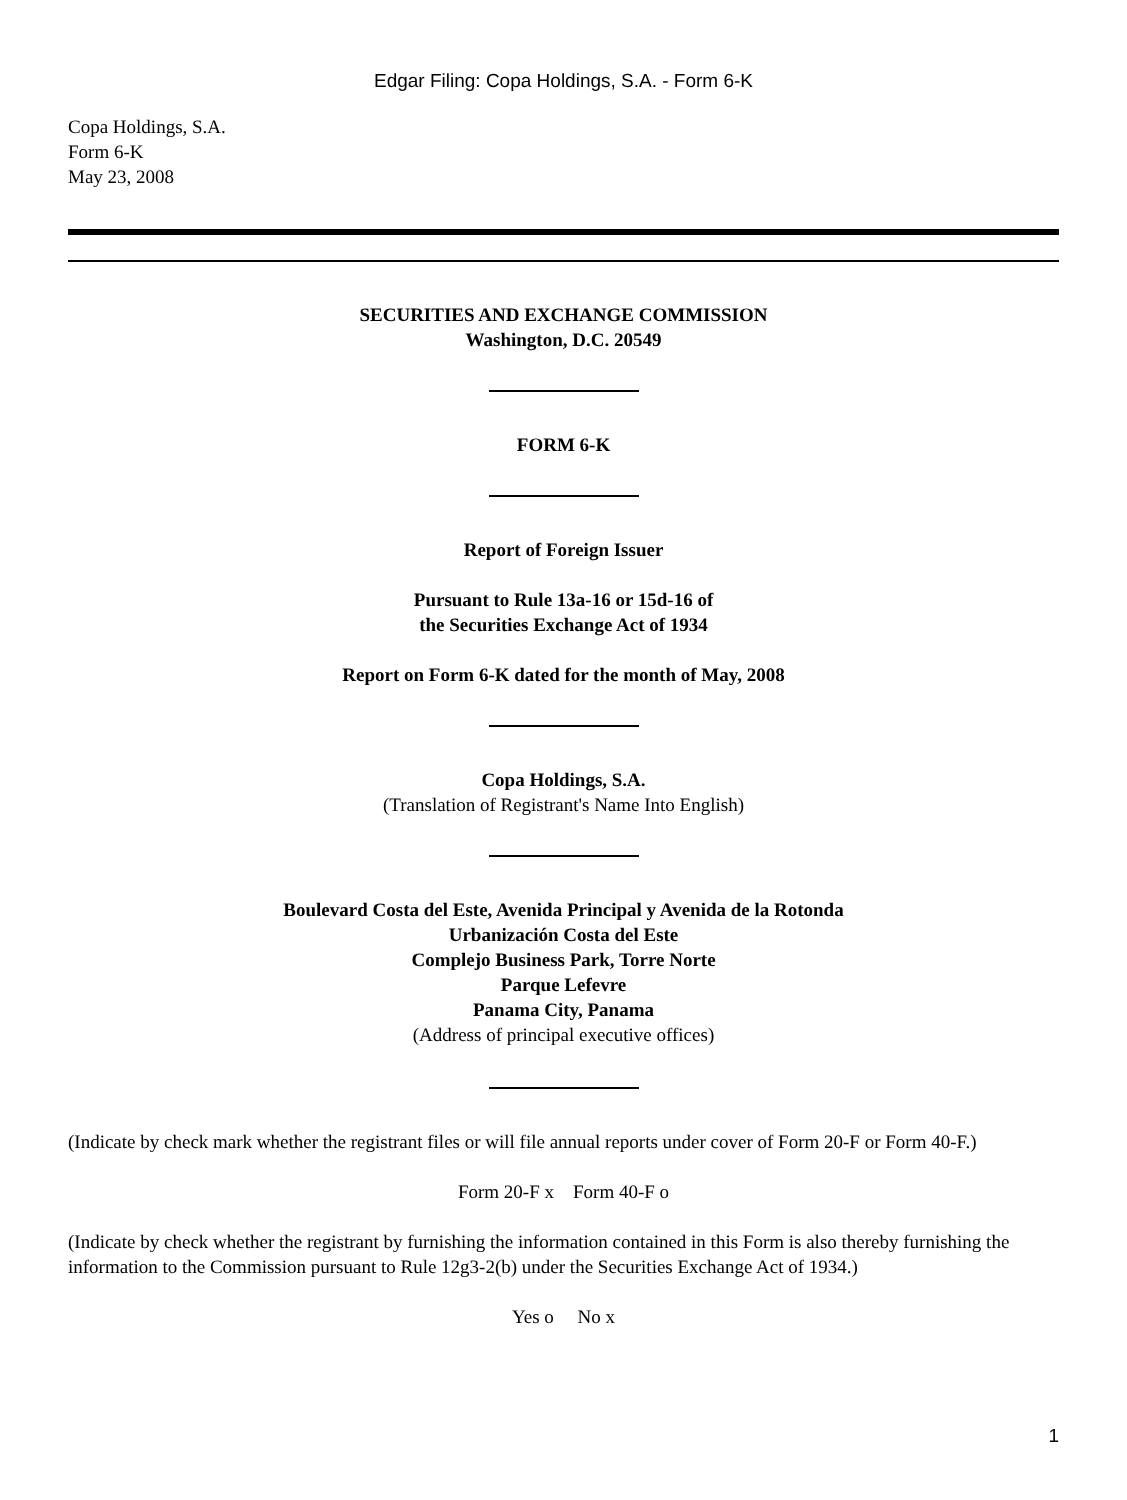Edgar Filing: Copa Holdings, S.A. - Form 6-K
Copa Holdings, S.A.
Form 6-K
May 23, 2008
SECURITIES AND EXCHANGE COMMISSION
Washington, D.C. 20549
FORM 6-K
Report of Foreign Issuer
Pursuant to Rule 13a-16 or 15d-16 of
the Securities Exchange Act of 1934
Report on Form 6-K dated for the month of May, 2008
Copa Holdings, S.A.
(Translation of Registrant's Name Into English)
Boulevard Costa del Este, Avenida Principal y Avenida de la Rotonda
Urbanización Costa del Este
Complejo Business Park, Torre Norte
Parque Lefevre
Panama City, Panama
(Address of principal executive offices)
(Indicate by check mark whether the registrant files or will file annual reports under cover of Form 20-F or Form 40-F.)
Form 20-F x Form 40-F o
(Indicate by check whether the registrant by furnishing the information contained in this Form is also thereby furnishing the information to the Commission pursuant to Rule 12g3-2(b) under the Securities Exchange Act of 1934.)
Yes o No x
1